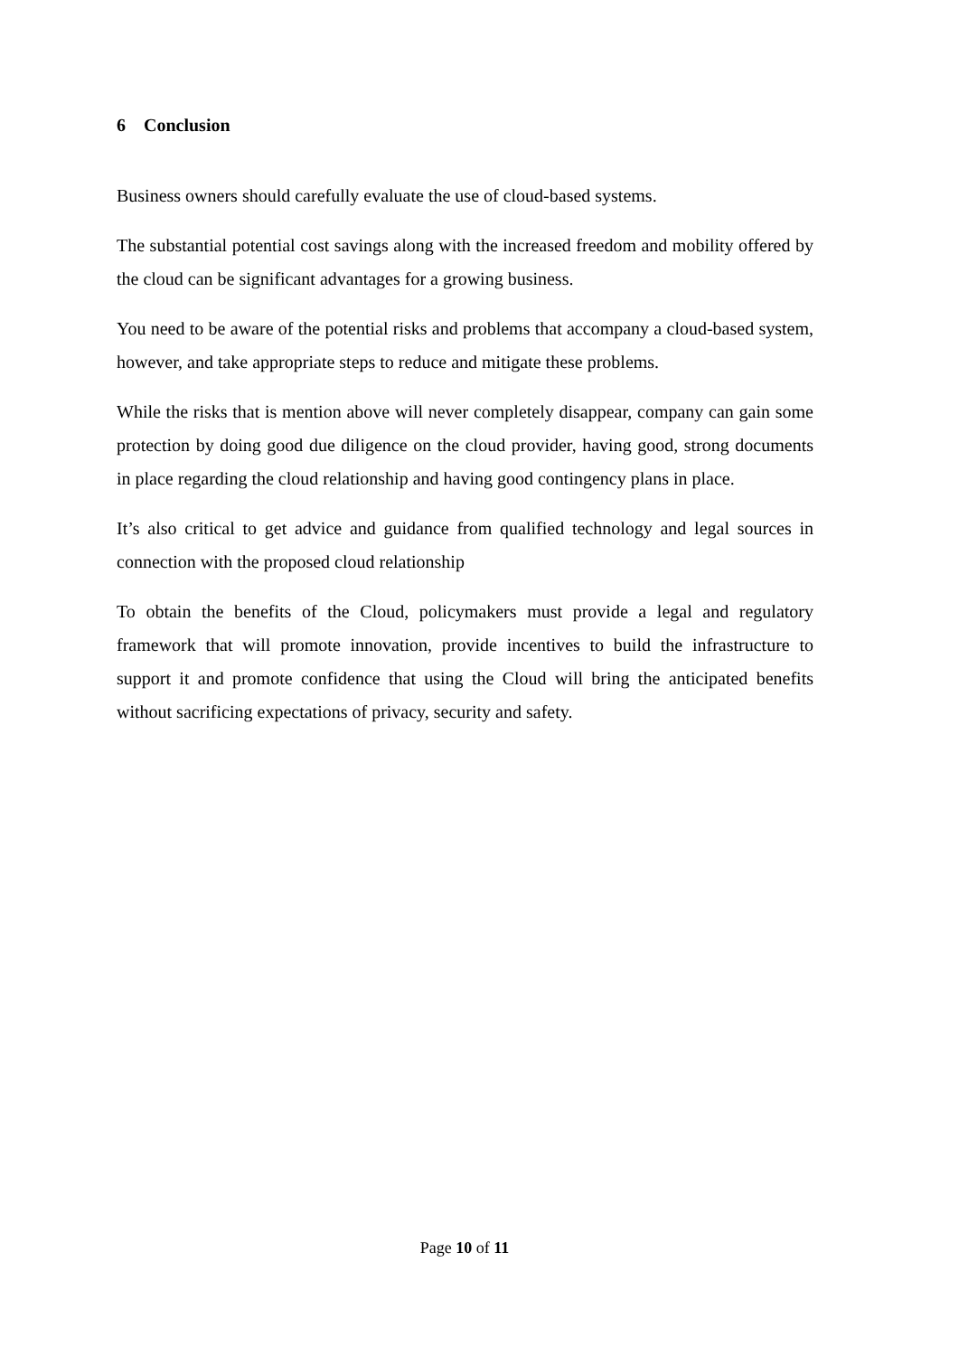6 Conclusion
Business owners should carefully evaluate the use of cloud-based systems.
The substantial potential cost savings along with the increased freedom and mobility offered by the cloud can be significant advantages for a growing business.
You need to be aware of the potential risks and problems that accompany a cloud-based system, however, and take appropriate steps to reduce and mitigate these problems.
While the risks that is mention above will never completely disappear, company can gain some protection by doing good due diligence on the cloud provider, having good, strong documents in place regarding the cloud relationship and having good contingency plans in place.
It’s also critical to get advice and guidance from qualified technology and legal sources in connection with the proposed cloud relationship
To obtain the benefits of the Cloud, policymakers must provide a legal and regulatory framework that will promote innovation, provide incentives to build the infrastructure to support it and promote confidence that using the Cloud will bring the anticipated benefits without sacrificing expectations of privacy, security and safety.
Page 10 of 11